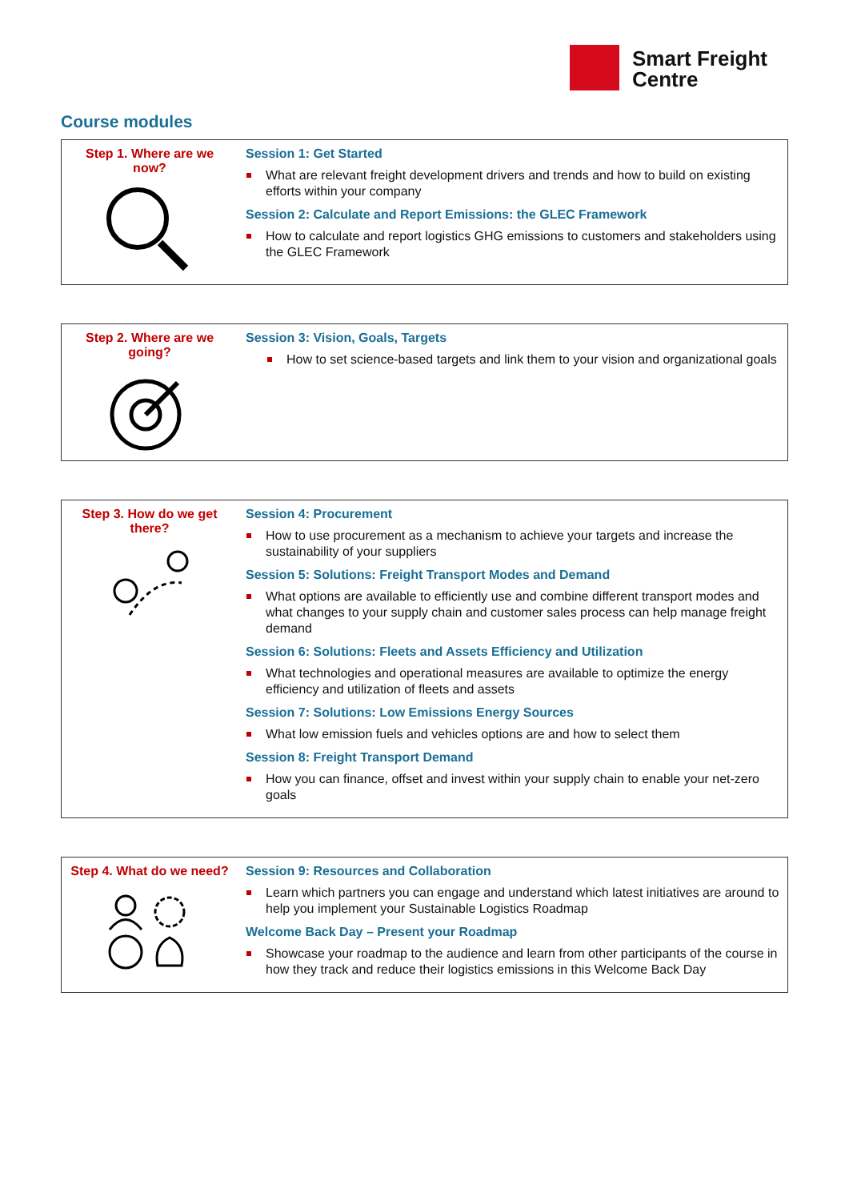Smart Freight
Centre
Course modules
| Step 1. Where are we now? | Session 1: Get Started What are relevant freight development drivers and trends and how to build on existing efforts within your company Session 2: Calculate and Report Emissions: the GLEC Framework How to calculate and report logistics GHG emissions to customers and stakeholders using the GLEC Framework |
| Step 2. Where are we going? | Session 3: Vision, Goals, Targets How to set science-based targets and link them to your vision and organizational goals |
| Step 3. How do we get there? | Session 4: Procurement How to use procurement as a mechanism to achieve your targets and increase the sustainability of your suppliers Session 5: Solutions: Freight Transport Modes and Demand What options are available to efficiently use and combine different transport modes and what changes to your supply chain and customer sales process can help manage freight demand Session 6: Solutions: Fleets and Assets Efficiency and Utilization What technologies and operational measures are available to optimize the energy efficiency and utilization of fleets and assets Session 7: Solutions: Low Emissions Energy Sources What low emission fuels and vehicles options are and how to select them Session 8: Freight Transport Demand How you can finance, offset and invest within your supply chain to enable your net-zero goals |
| Step 4. What do we need? | Session 9: Resources and Collaboration Learn which partners you can engage and understand which latest initiatives are around to help you implement your Sustainable Logistics Roadmap Welcome Back Day – Present your Roadmap Showcase your roadmap to the audience and learn from other participants of the course in how they track and reduce their logistics emissions in this Welcome Back Day |